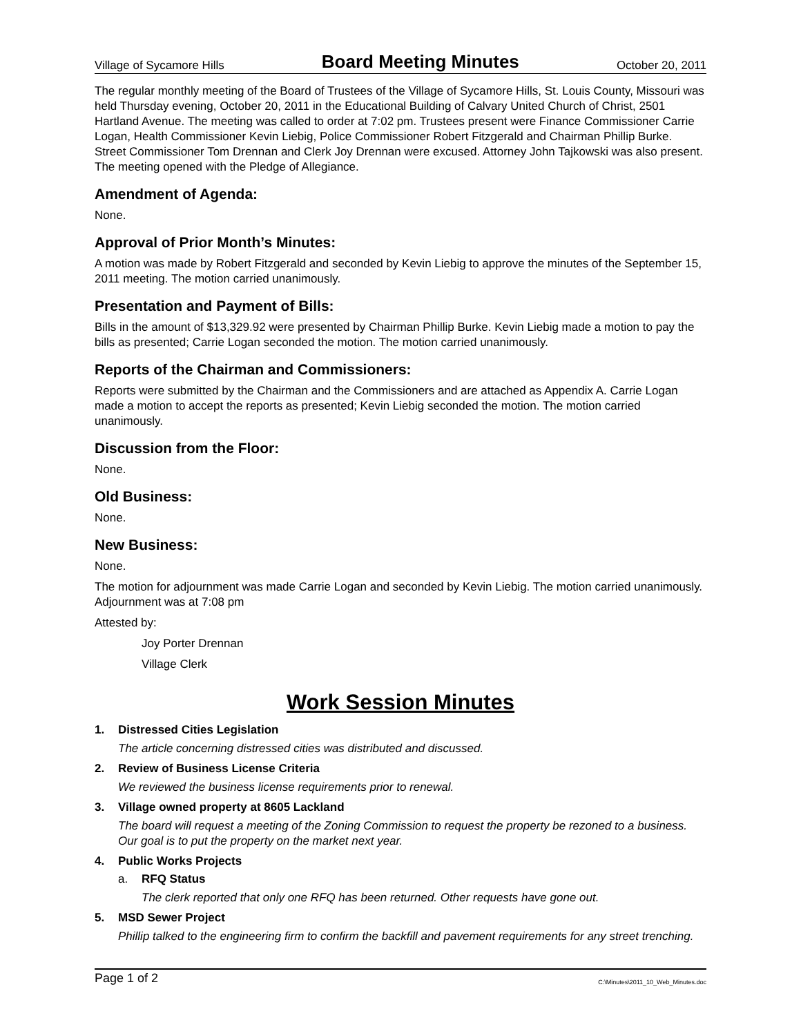Village of Sycamore Hills Board Meeting Minutes October 20, 2011
The regular monthly meeting of the Board of Trustees of the Village of Sycamore Hills, St. Louis County, Missouri was held Thursday evening, October 20, 2011 in the Educational Building of Calvary United Church of Christ, 2501 Hartland Avenue. The meeting was called to order at 7:02 pm. Trustees present were Finance Commissioner Carrie Logan, Health Commissioner Kevin Liebig, Police Commissioner Robert Fitzgerald and Chairman Phillip Burke. Street Commissioner Tom Drennan and Clerk Joy Drennan were excused. Attorney John Tajkowski was also present. The meeting opened with the Pledge of Allegiance.
Amendment of Agenda:
None.
Approval of Prior Month’s Minutes:
A motion was made by Robert Fitzgerald and seconded by Kevin Liebig to approve the minutes of the September 15, 2011 meeting. The motion carried unanimously.
Presentation and Payment of Bills:
Bills in the amount of $13,329.92 were presented by Chairman Phillip Burke. Kevin Liebig made a motion to pay the bills as presented; Carrie Logan seconded the motion. The motion carried unanimously.
Reports of the Chairman and Commissioners:
Reports were submitted by the Chairman and the Commissioners and are attached as Appendix A. Carrie Logan made a motion to accept the reports as presented; Kevin Liebig seconded the motion. The motion carried unanimously.
Discussion from the Floor:
None.
Old Business:
None.
New Business:
None.
The motion for adjournment was made Carrie Logan and seconded by Kevin Liebig. The motion carried unanimously. Adjournment was at 7:08 pm
Attested by:
Joy Porter Drennan
Village Clerk
Work Session Minutes
1. Distressed Cities Legislation
The article concerning distressed cities was distributed and discussed.
2. Review of Business License Criteria
We reviewed the business license requirements prior to renewal.
3. Village owned property at 8605 Lackland
The board will request a meeting of the Zoning Commission to request the property be rezoned to a business. Our goal is to put the property on the market next year.
4. Public Works Projects
a. RFQ Status
The clerk reported that only one RFQ has been returned. Other requests have gone out.
5. MSD Sewer Project
Phillip talked to the engineering firm to confirm the backfill and pavement requirements for any street trenching.
Page 1 of 2 C:\Minutes\2011_10_Web_Minutes.doc